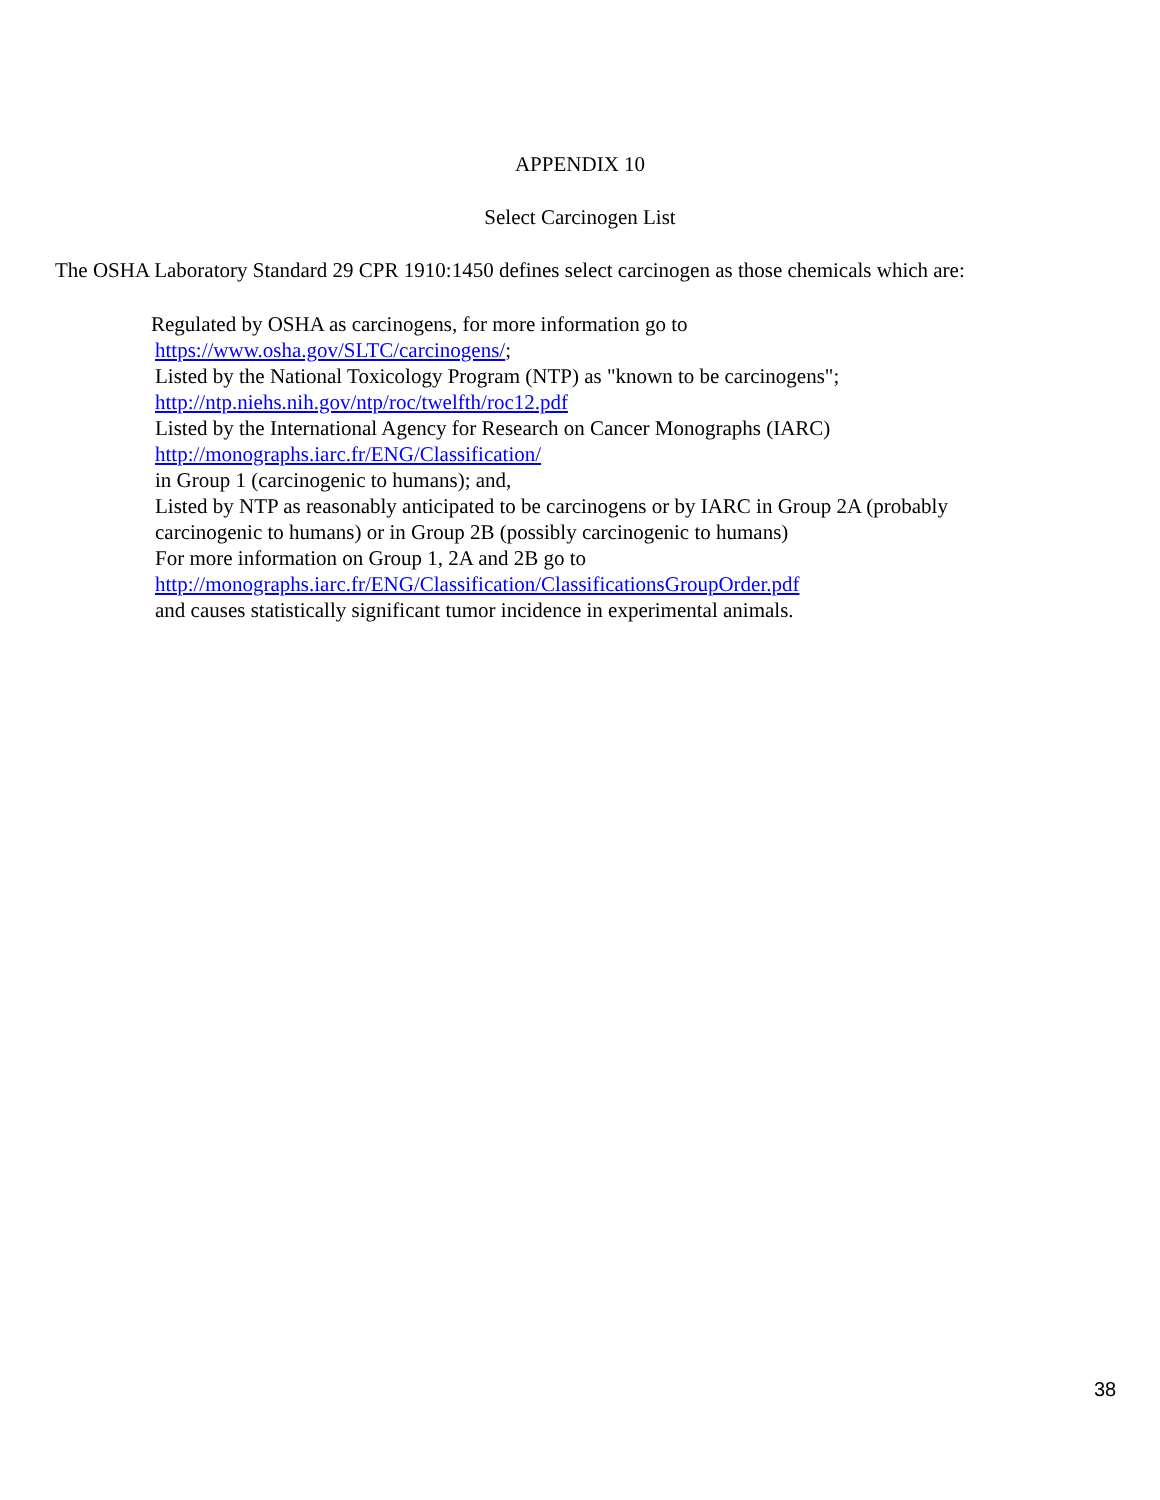APPENDIX 10
Select Carcinogen List
The OSHA Laboratory Standard 29 CPR 1910:1450 defines select carcinogen as those chemicals which are:
Regulated by OSHA as carcinogens, for more information go to
https://www.osha.gov/SLTC/carcinogens/;
Listed by the National Toxicology Program (NTP) as "known to be carcinogens";
http://ntp.niehs.nih.gov/ntp/roc/twelfth/roc12.pdf
Listed by the International Agency for Research on Cancer Monographs (IARC)
http://monographs.iarc.fr/ENG/Classification/
in Group 1 (carcinogenic to humans); and,
Listed by NTP as reasonably anticipated to be carcinogens or by IARC in Group 2A (probably
carcinogenic to humans) or in Group 2B (possibly carcinogenic to humans)
For more information on Group 1, 2A and 2B go to
http://monographs.iarc.fr/ENG/Classification/ClassificationsGroupOrder.pdf
and causes statistically significant tumor incidence in experimental animals.
38